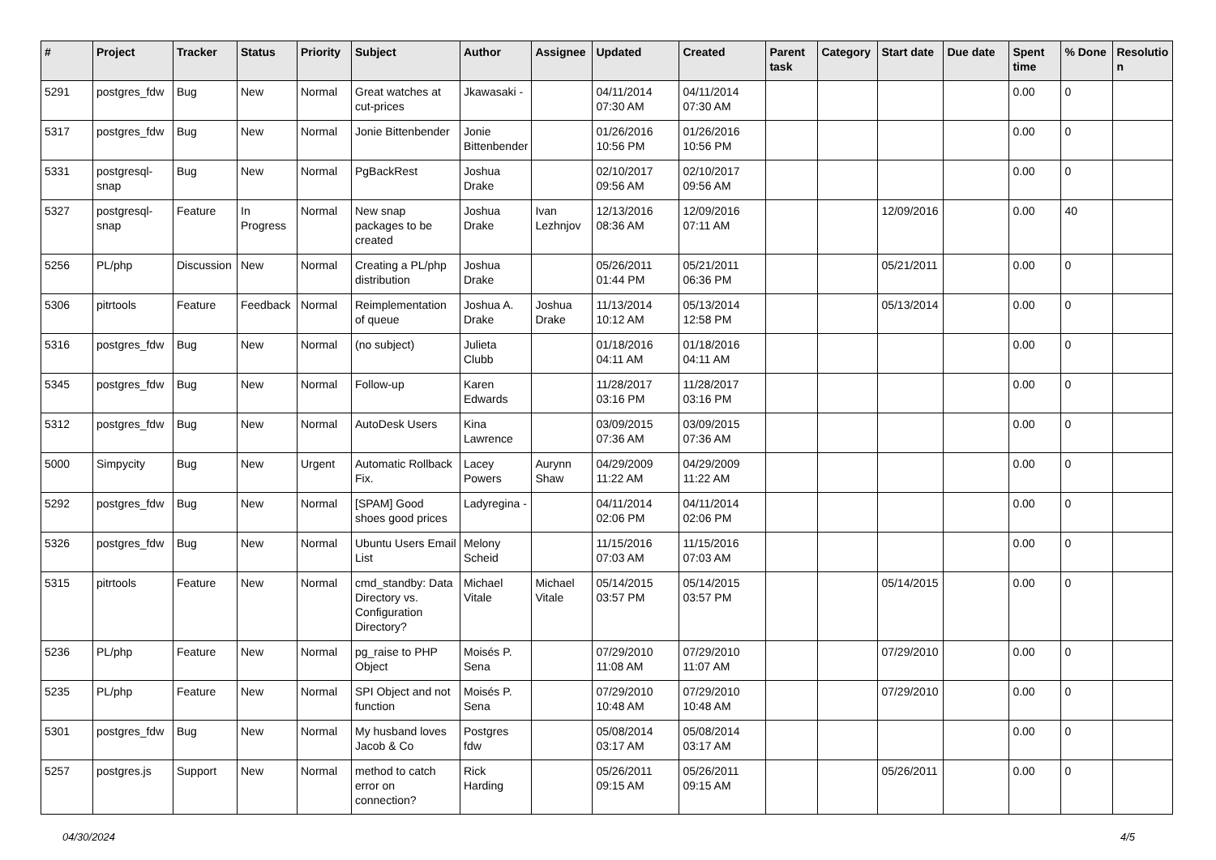| # | Project | Tracker | Status | Priority | Subject | Author | Assignee | Updated | Created | Parent task | Category | Start date | Due date | Spent time | % Done | Resolutio n |
| --- | --- | --- | --- | --- | --- | --- | --- | --- | --- | --- | --- | --- | --- | --- | --- | --- |
| 5291 | postgres_fdw | Bug | New | Normal | Great watches at cut-prices | Jkawasaki - | | 04/11/2014 07:30 AM | 04/11/2014 07:30 AM | | | | | 0.00 | 0 | |
| 5317 | postgres_fdw | Bug | New | Normal | Jonie Bittenbender | Jonie Bittenbender | | 01/26/2016 10:56 PM | 01/26/2016 10:56 PM | | | | | 0.00 | 0 | |
| 5331 | postgresql-snap | Bug | New | Normal | PgBackRest | Joshua Drake | | 02/10/2017 09:56 AM | 02/10/2017 09:56 AM | | | | | 0.00 | 0 | |
| 5327 | postgresql-snap | Feature | In Progress | Normal | New snap packages to be created | Joshua Drake | Ivan Lezhnjov | 12/13/2016 08:36 AM | 12/09/2016 07:11 AM | | | 12/09/2016 | | 0.00 | 40 | |
| 5256 | PL/php | Discussion | New | Normal | Creating a PL/php distribution | Joshua Drake | | 05/26/2011 01:44 PM | 05/21/2011 06:36 PM | | | 05/21/2011 | | 0.00 | 0 | |
| 5306 | pitrtools | Feature | Feedback | Normal | Reimplementation of queue | Joshua A. Drake | Joshua Drake | 11/13/2014 10:12 AM | 05/13/2014 12:58 PM | | | 05/13/2014 | | 0.00 | 0 | |
| 5316 | postgres_fdw | Bug | New | Normal | (no subject) | Julieta Clubb | | 01/18/2016 04:11 AM | 01/18/2016 04:11 AM | | | | | 0.00 | 0 | |
| 5345 | postgres_fdw | Bug | New | Normal | Follow-up | Karen Edwards | | 11/28/2017 03:16 PM | 11/28/2017 03:16 PM | | | | | 0.00 | 0 | |
| 5312 | postgres_fdw | Bug | New | Normal | AutoDesk Users | Kina Lawrence | | 03/09/2015 07:36 AM | 03/09/2015 07:36 AM | | | | | 0.00 | 0 | |
| 5000 | Simpycity | Bug | New | Urgent | Automatic Rollback Fix. | Lacey Powers | Aurynn Shaw | 04/29/2009 11:22 AM | 04/29/2009 11:22 AM | | | | | 0.00 | 0 | |
| 5292 | postgres_fdw | Bug | New | Normal | [SPAM] Good shoes good prices | Ladyregina - | | 04/11/2014 02:06 PM | 04/11/2014 02:06 PM | | | | | 0.00 | 0 | |
| 5326 | postgres_fdw | Bug | New | Normal | Ubuntu Users Email List | Melony Scheid | | 11/15/2016 07:03 AM | 11/15/2016 07:03 AM | | | | | 0.00 | 0 | |
| 5315 | pitrtools | Feature | New | Normal | cmd_standby: Data Directory vs. Configuration Directory? | Michael Vitale | Michael Vitale | 05/14/2015 03:57 PM | 05/14/2015 03:57 PM | | | 05/14/2015 | | 0.00 | 0 | |
| 5236 | PL/php | Feature | New | Normal | pg_raise to PHP Object | Moisés P. Sena | | 07/29/2010 11:08 AM | 07/29/2010 11:07 AM | | | 07/29/2010 | | 0.00 | 0 | |
| 5235 | PL/php | Feature | New | Normal | SPI Object and not function | Moisés P. Sena | | 07/29/2010 10:48 AM | 07/29/2010 10:48 AM | | | 07/29/2010 | | 0.00 | 0 | |
| 5301 | postgres_fdw | Bug | New | Normal | My husband loves Jacob & Co | Postgres fdw | | 05/08/2014 03:17 AM | 05/08/2014 03:17 AM | | | | | 0.00 | 0 | |
| 5257 | postgres.js | Support | New | Normal | method to catch error on connection? | Rick Harding | | 05/26/2011 09:15 AM | 05/26/2011 09:15 AM | | | 05/26/2011 | | 0.00 | 0 | |
04/30/2024 4/5